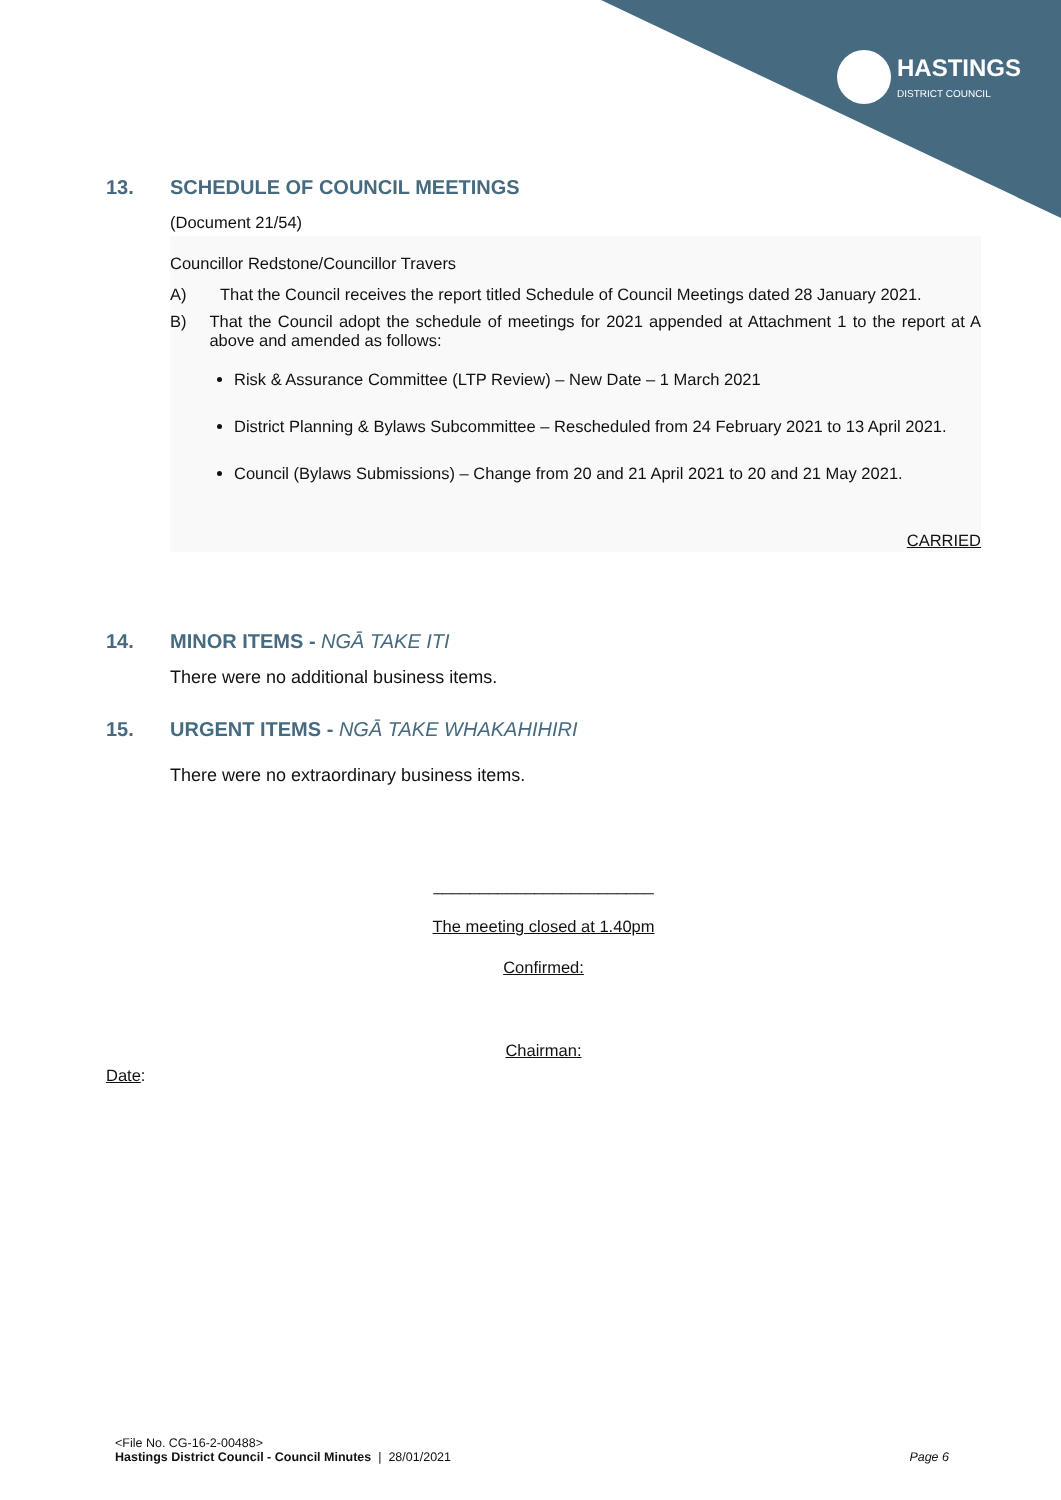HASTINGS
DISTRICT COUNCIL
13. SCHEDULE OF COUNCIL MEETINGS
(Document 21/54)
Councillor Redstone/Councillor Travers
A) That the Council receives the report titled Schedule of Council Meetings dated 28 January 2021.
B) That the Council adopt the schedule of meetings for 2021 appended at Attachment 1 to the report at A above and amended as follows:
Risk & Assurance Committee (LTP Review) – New Date – 1 March 2021
District Planning & Bylaws Subcommittee – Rescheduled from 24 February 2021 to 13 April 2021.
Council (Bylaws Submissions) – Change from 20 and 21 April 2021 to 20 and 21 May 2021.
CARRIED
14. MINOR ITEMS - NGĀ TAKE ITI
There were no additional business items.
15. URGENT ITEMS - NGĀ TAKE WHAKAHIHIRI
There were no extraordinary business items.
________________________
The meeting closed at 1.40pm
Confirmed:
Chairman:
Date:
<File No. CG-16-2-00488>
Hastings District Council - Council Minutes | 28/01/2021 Page 6